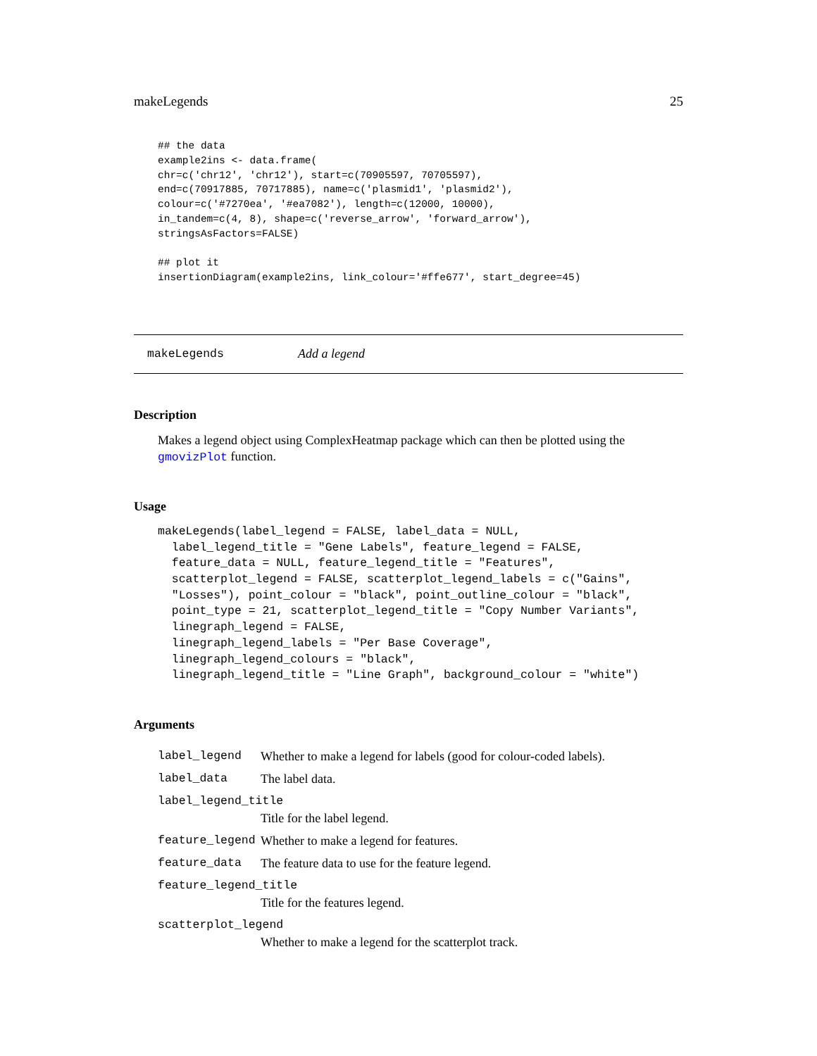makeLegends 25
## the data
example2ins <- data.frame(
chr=c('chr12', 'chr12'), start=c(70905597, 70705597),
end=c(70917885, 70717885), name=c('plasmid1', 'plasmid2'),
colour=c('#7270ea', '#ea7082'), length=c(12000, 10000),
in_tandem=c(4, 8), shape=c('reverse_arrow', 'forward_arrow'),
stringsAsFactors=FALSE)

## plot it
insertionDiagram(example2ins, link_colour='#ffe677', start_degree=45)
makeLegends Add a legend
Description
Makes a legend object using ComplexHeatmap package which can then be plotted using the gmovizPlot function.
Usage
makeLegends(label_legend = FALSE, label_data = NULL,
  label_legend_title = "Gene Labels", feature_legend = FALSE,
  feature_data = NULL, feature_legend_title = "Features",
  scatterplot_legend = FALSE, scatterplot_legend_labels = c("Gains",
  "Losses"), point_colour = "black", point_outline_colour = "black",
  point_type = 21, scatterplot_legend_title = "Copy Number Variants",
  linegraph_legend = FALSE,
  linegraph_legend_labels = "Per Base Coverage",
  linegraph_legend_colours = "black",
  linegraph_legend_title = "Line Graph", background_colour = "white")
Arguments
| label_legend | Whether to make a legend for labels (good for colour-coded labels). |
| label_data | The label data. |
| label_legend_title | |
| | Title for the label legend. |
| feature_legend | Whether to make a legend for features. |
| feature_data | The feature data to use for the feature legend. |
| feature_legend_title | |
| | Title for the features legend. |
| scatterplot_legend | |
| | Whether to make a legend for the scatterplot track. |